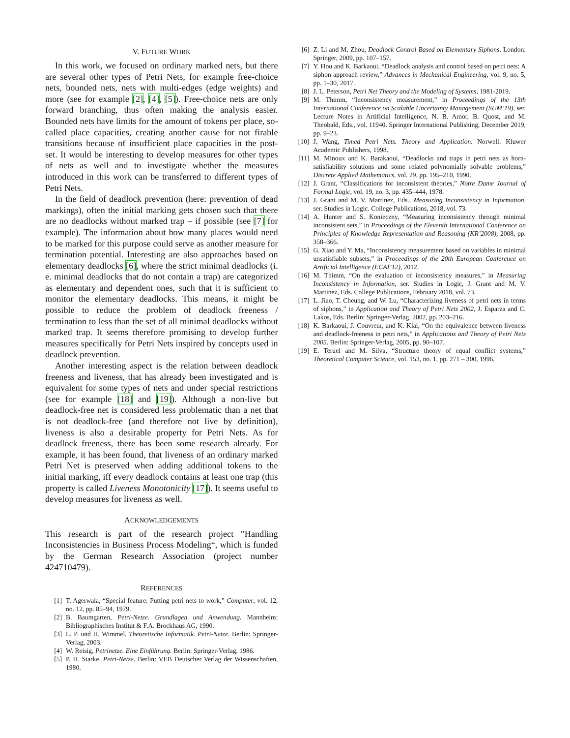V. FUTURE WORK
In this work, we focused on ordinary marked nets, but there are several other types of Petri Nets, for example free-choice nets, bounded nets, nets with multi-edges (edge weights) and more (see for example [2], [4], [5]). Free-choice nets are only forward branching, thus often making the analysis easier. Bounded nets have limits for the amount of tokens per place, so-called place capacities, creating another cause for not firable transitions because of insufficient place capacities in the post-set. It would be interesting to develop measures for other types of nets as well and to investigate whether the measures introduced in this work can be transferred to different types of Petri Nets.
In the field of deadlock prevention (here: prevention of dead markings), often the initial marking gets chosen such that there are no deadlocks without marked trap – if possible (see [7] for example). The information about how many places would need to be marked for this purpose could serve as another measure for termination potential. Interesting are also approaches based on elementary deadlocks [6], where the strict minimal deadlocks (i. e. minimal deadlocks that do not contain a trap) are categorized as elementary and dependent ones, such that it is sufficient to monitor the elementary deadlocks. This means, it might be possible to reduce the problem of deadlock freeness / termination to less than the set of all minimal deadlocks without marked trap. It seems therefore promising to develop further measures specifically for Petri Nets inspired by concepts used in deadlock prevention.
Another interesting aspect is the relation between deadlock freeness and liveness, that has already been investigated and is equivalent for some types of nets and under special restrictions (see for example [18] and [19]). Although a non-live but deadlock-free net is considered less problematic than a net that is not deadlock-free (and therefore not live by definition), liveness is also a desirable property for Petri Nets. As for deadlock freeness, there has been some research already. For example, it has been found, that liveness of an ordinary marked Petri Net is preserved when adding additional tokens to the initial marking, iff every deadlock contains at least one trap (this property is called Liveness Monotonicity [17]). It seems useful to develop measures for liveness as well.
ACKNOWLEDGEMENTS
This research is part of the research project ”Handling Inconsistencies in Business Process Modeling“, which is funded by the German Research Association (project number 424710479).
REFERENCES
[1] T. Agerwala, “Special feature: Putting petri nets to work,” Computer, vol. 12, no. 12, pp. 85–94, 1979.
[2] B. Baumgarten, Petri-Netze. Grundlagen und Anwendung. Mannheim: Bibliographisches Institut & F.A. Brockhaus AG, 1990.
[3] L. P. und H. Wimmel, Theoretische Informatik. Petri-Netze. Berlin: Springer-Verlag, 2003.
[4] W. Reisig, Petrinetze. Eine Einführung. Berlin: Springer-Verlag, 1986.
[5] P. H. Starke, Petri-Netze. Berlin: VEB Deutscher Verlag der Wissenschaften, 1980.
[6] Z. Li and M. Zhou, Deadlock Control Based on Elementary Siphons. London: Springer, 2009, pp. 107–157.
[7] Y. Hou and K. Barkaoui, “Deadlock analysis and control based on petri nets: A siphon approach review,” Advances in Mechanical Engineering, vol. 9, no. 5, pp. 1–30, 2017.
[8] J. L. Peterson, Petri Net Theory and the Modeling of Systems, 1981-2019.
[9] M. Thimm, “Inconsistency measurement,” in Proceedings of the 13th International Conference on Scalable Uncertainty Management (SUM’19), ser. Lecture Notes in Artificial Intelligence, N. B. Amor, B. Quost, and M. Theobald, Eds., vol. 11940. Springer International Publishing, December 2019, pp. 9–23.
[10] J. Wang, Timed Petri Nets. Theory and Application. Norwell: Kluwer Academic Publishers, 1998.
[11] M. Minoux and K. Barakaoui, “Deadlocks and traps in petri nets as horn-satisfiability solutions and some related polynomially solvable problems,” Discrete Applied Mathematics, vol. 29, pp. 195–210, 1990.
[12] J. Grant, “Classifications for inconsistent theories,” Notre Dame Journal of Formal Logic, vol. 19, no. 3, pp. 435–444, 1978.
[13] J. Grant and M. V. Martinez, Eds., Measuring Inconsistency in Information, ser. Studies in Logic. College Publications, 2018, vol. 73.
[14] A. Hunter and S. Konieczny, “Measuring inconsistency through minimal inconsistent sets,” in Proceedings of the Eleventh International Conference on Principles of Knowledge Representation and Reasoning (KR’2008), 2008, pp. 358–366.
[15] G. Xiao and Y. Ma, “Inconsistency measurement based on variables in minimal unsatisfiable subsets,” in Proceedings of the 20th European Conference on Artificial Intelligence (ECAI’12), 2012.
[16] M. Thimm, “On the evaluation of inconsistency measures,” in Measuring Inconsistency in Information, ser. Studies in Logic, J. Grant and M. V. Martinez, Eds. College Publications, February 2018, vol. 73.
[17] L. Jiao, T. Cheung, and W. Lu, “Characterizing liveness of petri nets in terms of siphons,” in Application and Theory of Petri Nets 2002, J. Esparza and C. Lakos, Eds. Berlin: Springer-Verlag, 2002, pp. 203–216.
[18] K. Barkaoui, J. Couvreur, and K. Klai, “On the equivalence between liveness and deadlock-freeness in petri nets,” in Applications and Theory of Petri Nets 2005. Berlin: Springer-Verlag, 2005, pp. 90–107.
[19] E. Teruel and M. Silva, “Structure theory of equal conflict systems,” Theoretical Computer Science, vol. 153, no. 1, pp. 271 – 300, 1996.